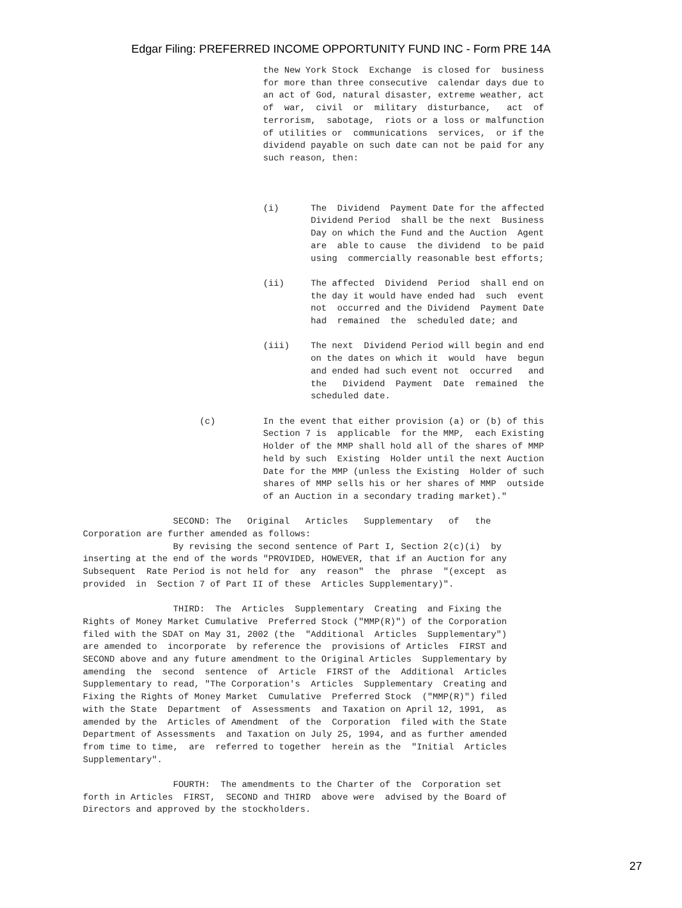Edgar Filing: PREFERRED INCOME OPPORTUNITY FUND INC - Form PRE 14A
                                  the New York Stock  Exchange  is closed for  business
                                  for more than three consecutive  calendar days due to
                                  an act of God, natural disaster, extreme weather, act
                                  of  war,  civil  or  military  disturbance,   act  of
                                  terrorism,  sabotage,  riots or a loss or malfunction
                                  of utilities or  communications  services,  or if the
                                  dividend payable on such date can not be paid for any
                                  such reason, then:



                                  (i)      The  Dividend  Payment Date for the affected
                                           Dividend Period  shall be the next  Business
                                           Day on which the Fund and the Auction  Agent
                                           are  able to cause  the dividend  to be paid
                                           using  commercially reasonable best efforts;

                                  (ii)     The affected  Dividend  Period  shall end on
                                           the day it would have ended had  such  event
                                           not  occurred and the Dividend  Payment Date
                                           had  remained  the  scheduled date; and

                                  (iii)    The next  Dividend Period will begin and end
                                           on the dates on which it  would  have  begun
                                           and ended had such event not  occurred   and
                                           the   Dividend  Payment  Date  remained  the
                                           scheduled date.

                      (c)         In the event that either provision (a) or (b) of this
                                  Section 7 is  applicable  for the MMP,  each Existing
                                  Holder of the MMP shall hold all of the shares of MMP
                                  held by such  Existing  Holder until the next Auction
                                  Date for the MMP (unless the Existing  Holder of such
                                  shares of MMP sells his or her shares of MMP  outside
                                  of an Auction in a secondary trading market)."

                 SECOND: The   Original   Articles   Supplementary   of   the
Corporation are further amended as follows:
                 By revising the second sentence of Part I, Section 2(c)(i)  by
inserting at the end of the words "PROVIDED, HOWEVER, that if an Auction for any
Subsequent  Rate Period is not held for  any  reason"  the  phrase  "(except  as
provided  in  Section 7 of Part II of these  Articles Supplementary)".

                 THIRD:  The  Articles  Supplementary  Creating  and Fixing the
Rights of Money Market Cumulative  Preferred Stock ("MMP(R)") of the Corporation
filed with the SDAT on May 31, 2002 (the  "Additional  Articles  Supplementary")
are amended to  incorporate  by reference the  provisions of Articles  FIRST and
SECOND above and any future amendment to the Original Articles  Supplementary by
amending  the  second  sentence  of  Article  FIRST of the  Additional  Articles
Supplementary to read, "The Corporation's  Articles  Supplementary  Creating and
Fixing the Rights of Money Market  Cumulative  Preferred Stock  ("MMP(R)") filed
with the State  Department  of  Assessments  and Taxation on April 12, 1991,  as
amended by the  Articles of Amendment  of the  Corporation  filed with the State
Department of Assessments  and Taxation on July 25, 1994, and as further amended
from time to time,  are  referred to together  herein as the  "Initial  Articles
Supplementary".

                 FOURTH:  The amendments to the Charter of the  Corporation set
forth in Articles  FIRST,  SECOND and THIRD  above were  advised by the Board of
Directors and approved by the stockholders.
27